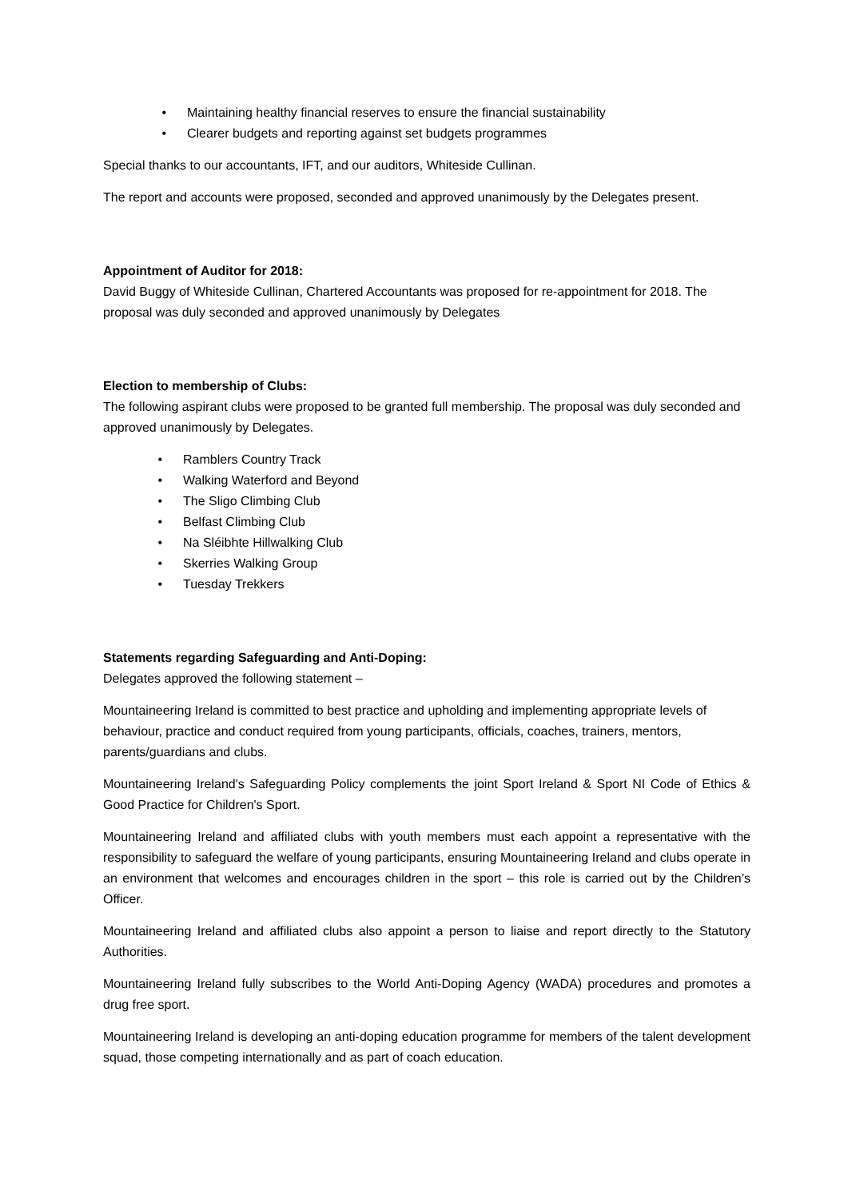• Maintaining healthy financial reserves to ensure the financial sustainability
• Clearer budgets and reporting against set budgets programmes
Special thanks to our accountants, IFT, and our auditors, Whiteside Cullinan.
The report and accounts were proposed, seconded and approved unanimously by the Delegates present.
Appointment of Auditor for 2018:
David Buggy of Whiteside Cullinan, Chartered Accountants was proposed for re-appointment for 2018. The proposal was duly seconded and approved unanimously by Delegates
Election to membership of Clubs:
The following aspirant clubs were proposed to be granted full membership. The proposal was duly seconded and approved unanimously by Delegates.
• Ramblers Country Track
• Walking Waterford and Beyond
• The Sligo Climbing Club
• Belfast Climbing Club
• Na Sléibhte Hillwalking Club
• Skerries Walking Group
• Tuesday Trekkers
Statements regarding Safeguarding and Anti-Doping:
Delegates approved the following statement –
Mountaineering Ireland is committed to best practice and upholding and implementing appropriate levels of behaviour, practice and conduct required from young participants, officials, coaches, trainers, mentors, parents/guardians and clubs.
Mountaineering Ireland's Safeguarding Policy complements the joint Sport Ireland & Sport NI Code of Ethics & Good Practice for Children's Sport.
Mountaineering Ireland and affiliated clubs with youth members must each appoint a representative with the responsibility to safeguard the welfare of young participants, ensuring Mountaineering Ireland and clubs operate in an environment that welcomes and encourages children in the sport – this role is carried out by the Children’s Officer.
Mountaineering Ireland and affiliated clubs also appoint a person to liaise and report directly to the Statutory Authorities.
Mountaineering Ireland fully subscribes to the World Anti-Doping Agency (WADA) procedures and promotes a drug free sport.
Mountaineering Ireland is developing an anti-doping education programme for members of the talent development squad, those competing internationally and as part of coach education.